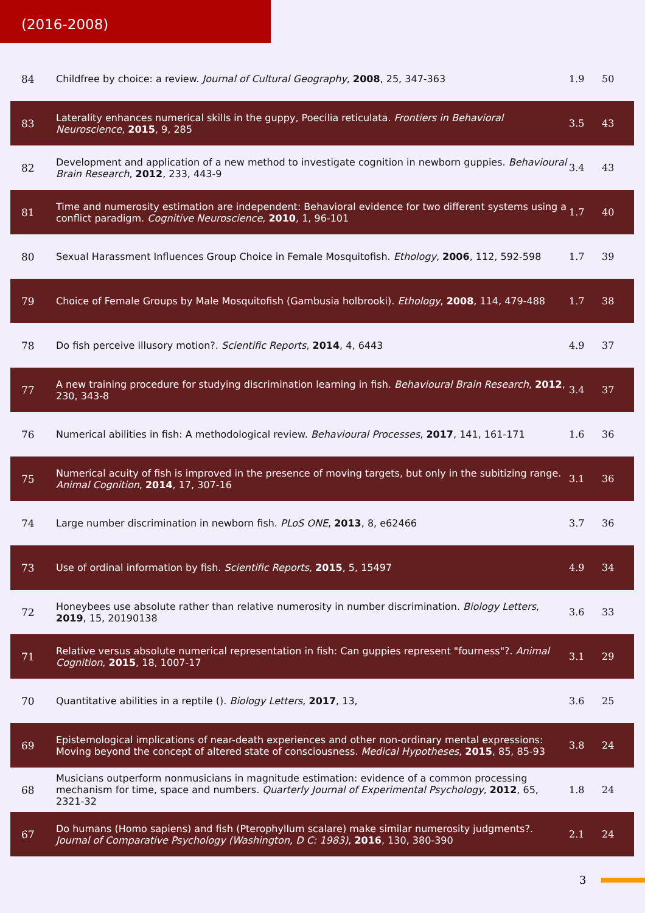(2016-2008)
| 84 | Childfree by choice: a review. Journal of Cultural Geography , 2008 , 25, 347-363 | 1.9 | 50 |
| 83 | Laterality enhances numerical skills in the guppy, Poecilia reticulata. Frontiers in Behavioral Neuroscience , 2015 , 9, 285 | 3.5 | 43 |
| 82 | Development and application of a new method to investigate cognition in newborn guppies. Behavioural Brain Research , 2012 , 233, 443-9 | 3.4 | 43 |
| 81 | Time and numerosity estimation are independent: Behavioral evidence for two different systems using a conflict paradigm. Cognitive Neuroscience , 2010 , 1, 96-101 | 1.7 | 40 |
| 80 | Sexual Harassment Influences Group Choice in Female Mosquitofish. Ethology , 2006 , 112, 592-598 | 1.7 | 39 |
| 79 | Choice of Female Groups by Male Mosquitofish (Gambusia holbrooki). Ethology , 2008 , 114, 479-488 | 1.7 | 38 |
| 78 | Do fish perceive illusory motion?. Scientific Reports , 2014 , 4, 6443 | 4.9 | 37 |
| 77 | A new training procedure for studying discrimination learning in fish. Behavioural Brain Research , 2012 , 230, 343-8 | 3.4 | 37 |
| 76 | Numerical abilities in fish: A methodological review. Behavioural Processes , 2017 , 141, 161-171 | 1.6 | 36 |
| 75 | Numerical acuity of fish is improved in the presence of moving targets, but only in the subitizing range. Animal Cognition , 2014 , 17, 307-16 | 3.1 | 36 |
| 74 | Large number discrimination in newborn fish. PLoS ONE , 2013 , 8, e62466 | 3.7 | 36 |
| 73 | Use of ordinal information by fish. Scientific Reports , 2015 , 5, 15497 | 4.9 | 34 |
| 72 | Honeybees use absolute rather than relative numerosity in number discrimination. Biology Letters , 2019 , 15, 20190138 | 3.6 | 33 |
| 71 | Relative versus absolute numerical representation in fish: Can guppies represent "fourness"?. Animal Cognition , 2015 , 18, 1007-17 | 3.1 | 29 |
| 70 | Quantitative abilities in a reptile (). Biology Letters , 2017 , 13, | 3.6 | 25 |
| 69 | Epistemological implications of near-death experiences and other non-ordinary mental expressions: Moving beyond the concept of altered state of consciousness. Medical Hypotheses , 2015 , 85, 85-93 | 3.8 | 24 |
| 68 | Musicians outperform nonmusicians in magnitude estimation: evidence of a common processing mechanism for time, space and numbers. Quarterly Journal of Experimental Psychology , 2012 , 65, 2321-32 | 1.8 | 24 |
| 67 | Do humans (Homo sapiens) and fish (Pterophyllum scalare) make similar numerosity judgments?. Journal of Comparative Psychology (Washington, D C: 1983) , 2016 , 130, 380-390 | 2.1 | 24 |
3